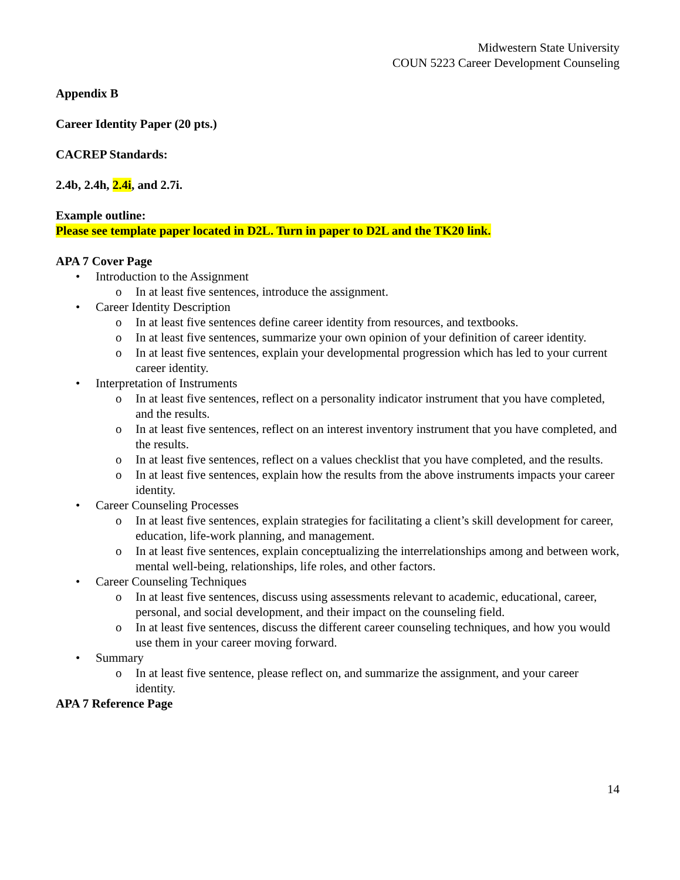Midwestern State University
COUN 5223 Career Development Counseling
Appendix B
Career Identity Paper (20 pts.)
CACREP Standards:
2.4b, 2.4h, 2.4i, and 2.7i.
Example outline:
Please see template paper located in D2L. Turn in paper to D2L and the TK20 link.
APA 7 Cover Page
• Introduction to the Assignment
o In at least five sentences, introduce the assignment.
• Career Identity Description
o In at least five sentences define career identity from resources, and textbooks.
o In at least five sentences, summarize your own opinion of your definition of career identity.
o In at least five sentences, explain your developmental progression which has led to your current career identity.
• Interpretation of Instruments
o In at least five sentences, reflect on a personality indicator instrument that you have completed, and the results.
o In at least five sentences, reflect on an interest inventory instrument that you have completed, and the results.
o In at least five sentences, reflect on a values checklist that you have completed, and the results.
o In at least five sentences, explain how the results from the above instruments impacts your career identity.
• Career Counseling Processes
o In at least five sentences, explain strategies for facilitating a client’s skill development for career, education, life-work planning, and management.
o In at least five sentences, explain conceptualizing the interrelationships among and between work, mental well-being, relationships, life roles, and other factors.
• Career Counseling Techniques
o In at least five sentences, discuss using assessments relevant to academic, educational, career, personal, and social development, and their impact on the counseling field.
o In at least five sentences, discuss the different career counseling techniques, and how you would use them in your career moving forward.
• Summary
o In at least five sentence, please reflect on, and summarize the assignment, and your career identity.
APA 7 Reference Page
14